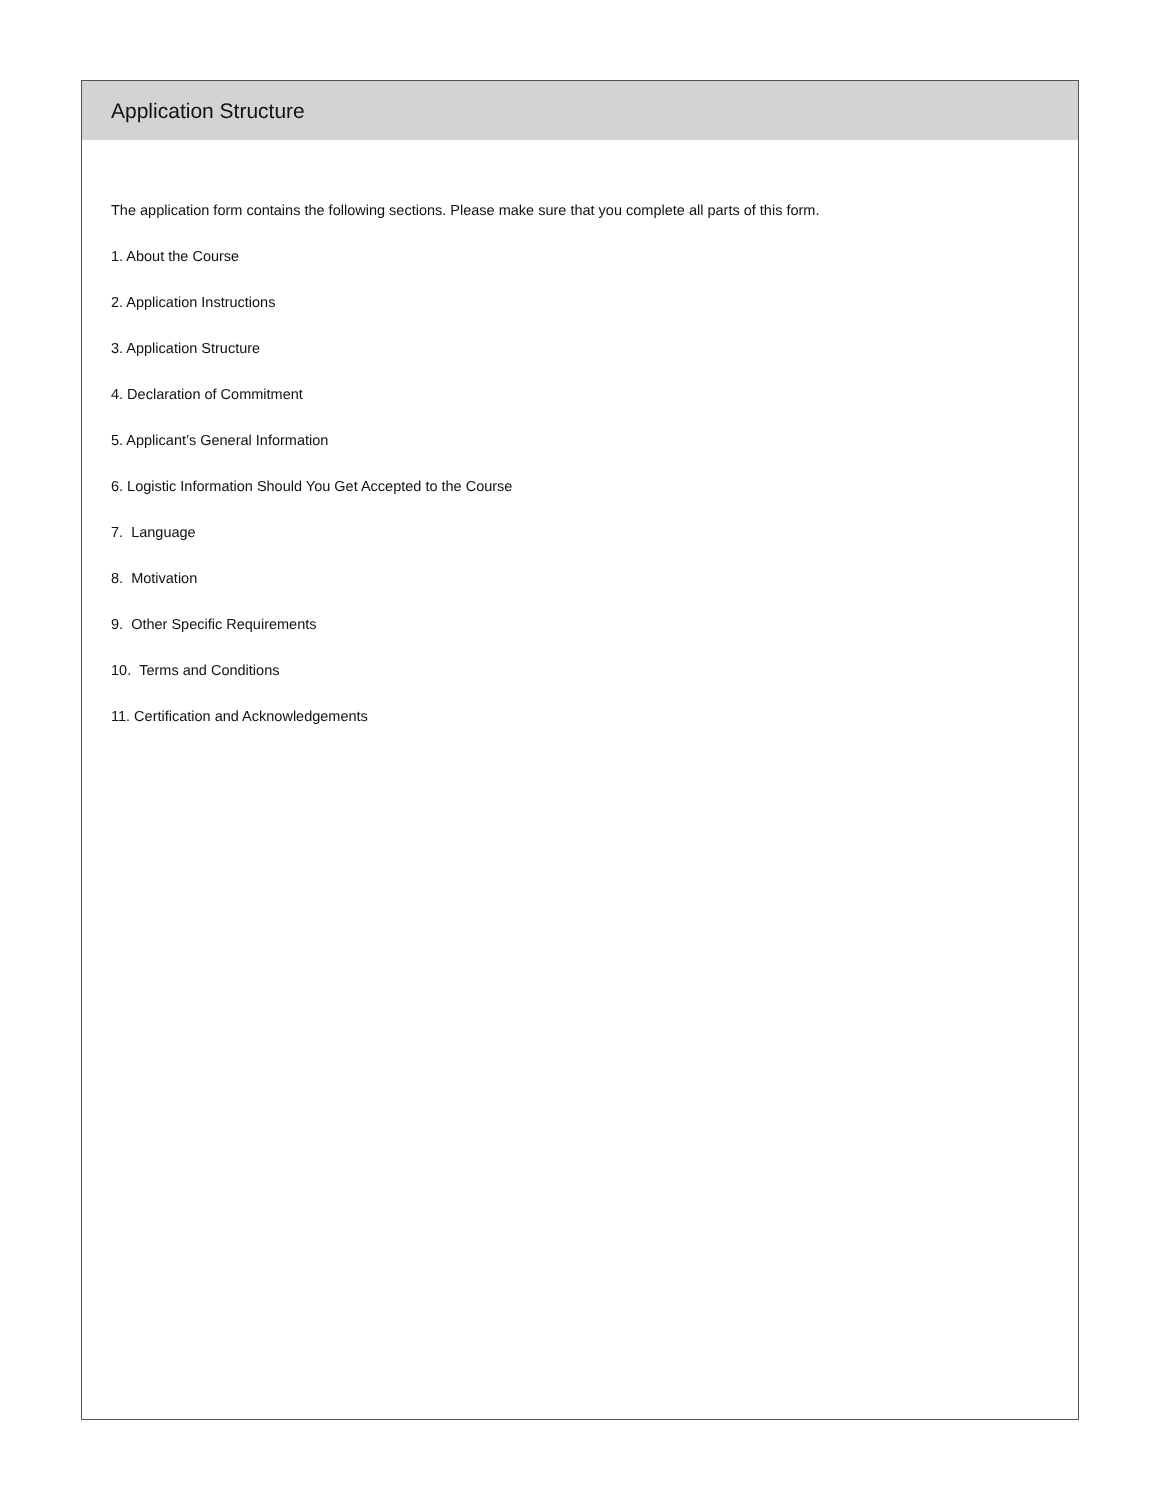Application Structure
The application form contains the following sections. Please make sure that you complete all parts of this form.
1. About the Course
2. Application Instructions
3. Application Structure
4. Declaration of Commitment
5. Applicant’s General Information
6. Logistic Information Should You Get Accepted to the Course
7. Language
8. Motivation
9. Other Specific Requirements
10. Terms and Conditions
11. Certification and Acknowledgements